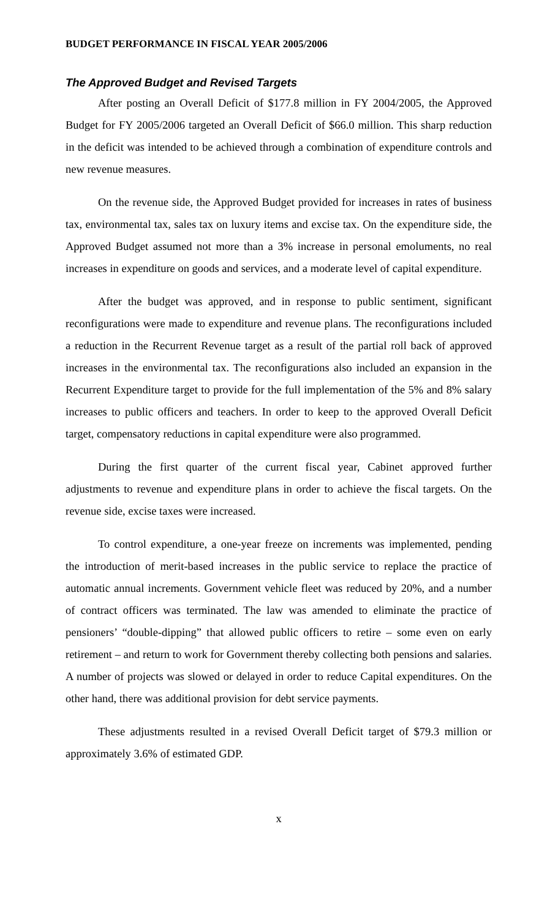BUDGET PERFORMANCE IN FISCAL YEAR 2005/2006
The Approved Budget and Revised Targets
After posting an Overall Deficit of $177.8 million in FY 2004/2005, the Approved Budget for FY 2005/2006 targeted an Overall Deficit of $66.0 million. This sharp reduction in the deficit was intended to be achieved through a combination of expenditure controls and new revenue measures.
On the revenue side, the Approved Budget provided for increases in rates of business tax, environmental tax, sales tax on luxury items and excise tax. On the expenditure side, the Approved Budget assumed not more than a 3% increase in personal emoluments, no real increases in expenditure on goods and services, and a moderate level of capital expenditure.
After the budget was approved, and in response to public sentiment, significant reconfigurations were made to expenditure and revenue plans. The reconfigurations included a reduction in the Recurrent Revenue target as a result of the partial roll back of approved increases in the environmental tax. The reconfigurations also included an expansion in the Recurrent Expenditure target to provide for the full implementation of the 5% and 8% salary increases to public officers and teachers. In order to keep to the approved Overall Deficit target, compensatory reductions in capital expenditure were also programmed.
During the first quarter of the current fiscal year, Cabinet approved further adjustments to revenue and expenditure plans in order to achieve the fiscal targets. On the revenue side, excise taxes were increased.
To control expenditure, a one-year freeze on increments was implemented, pending the introduction of merit-based increases in the public service to replace the practice of automatic annual increments. Government vehicle fleet was reduced by 20%, and a number of contract officers was terminated. The law was amended to eliminate the practice of pensioners’ “double-dipping” that allowed public officers to retire – some even on early retirement – and return to work for Government thereby collecting both pensions and salaries. A number of projects was slowed or delayed in order to reduce Capital expenditures. On the other hand, there was additional provision for debt service payments.
These adjustments resulted in a revised Overall Deficit target of $79.3 million or approximately 3.6% of estimated GDP.
x